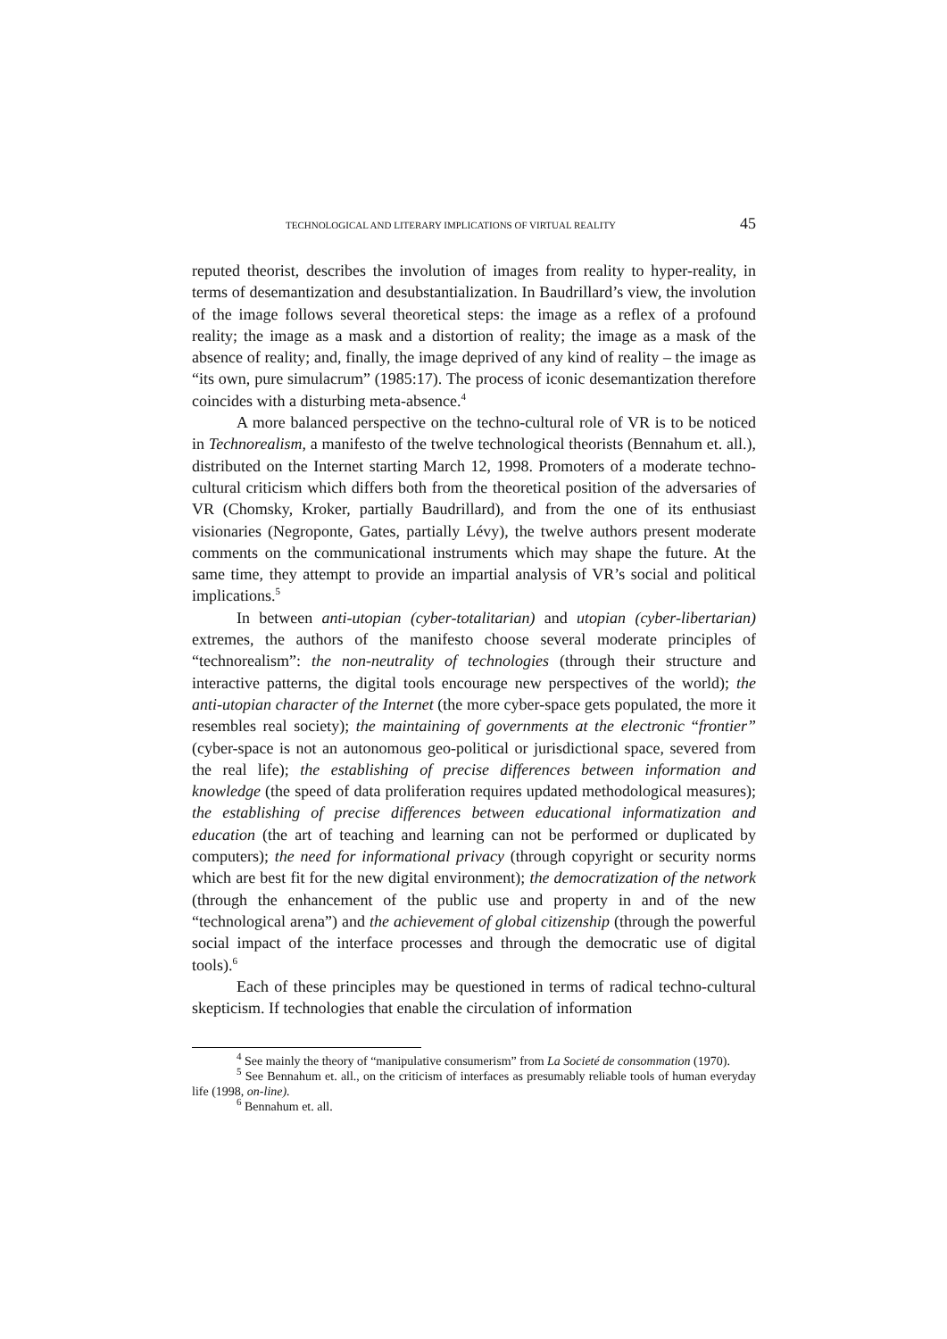TECHNOLOGICAL AND LITERARY IMPLICATIONS OF VIRTUAL REALITY 45
reputed theorist, describes the involution of images from reality to hyper-reality, in terms of desemantization and desubstantialization. In Baudrillard’s view, the involution of the image follows several theoretical steps: the image as a reflex of a profound reality; the image as a mask and a distortion of reality; the image as a mask of the absence of reality; and, finally, the image deprived of any kind of reality – the image as “its own, pure simulacrum” (1985:17). The process of iconic desemantization therefore coincides with a disturbing meta-absence.<sup>4</sup>
A more balanced perspective on the techno-cultural role of VR is to be noticed in Technorealism, a manifesto of the twelve technological theorists (Bennahum et. all.), distributed on the Internet starting March 12, 1998. Promoters of a moderate techno-cultural criticism which differs both from the theoretical position of the adversaries of VR (Chomsky, Kroker, partially Baudrillard), and from the one of its enthusiast visionaries (Negroponte, Gates, partially Lévy), the twelve authors present moderate comments on the communicational instruments which may shape the future. At the same time, they attempt to provide an impartial analysis of VR’s social and political implications.<sup>5</sup>
In between anti-utopian (cyber-totalitarian) and utopian (cyber-libertarian) extremes, the authors of the manifesto choose several moderate principles of “technorealism”: the non-neutrality of technologies (through their structure and interactive patterns, the digital tools encourage new perspectives of the world); the anti-utopian character of the Internet (the more cyber-space gets populated, the more it resembles real society); the maintaining of governments at the electronic “frontier” (cyber-space is not an autonomous geo-political or jurisdictional space, severed from the real life); the establishing of precise differences between information and knowledge (the speed of data proliferation requires updated methodological measures); the establishing of precise differences between educational informatization and education (the art of teaching and learning can not be performed or duplicated by computers); the need for informational privacy (through copyright or security norms which are best fit for the new digital environment); the democratization of the network (through the enhancement of the public use and property in and of the new “technological arena”) and the achievement of global citizenship (through the powerful social impact of the interface processes and through the democratic use of digital tools).<sup>6</sup>
Each of these principles may be questioned in terms of radical techno-cultural skepticism. If technologies that enable the circulation of information
<sup>4</sup> See mainly the theory of “manipulative consumerism” from La Societé de consommation (1970).
<sup>5</sup> See Bennahum et. all., on the criticism of interfaces as presumably reliable tools of human everyday life (1998, on-line).
<sup>6</sup> Bennahum et. all.